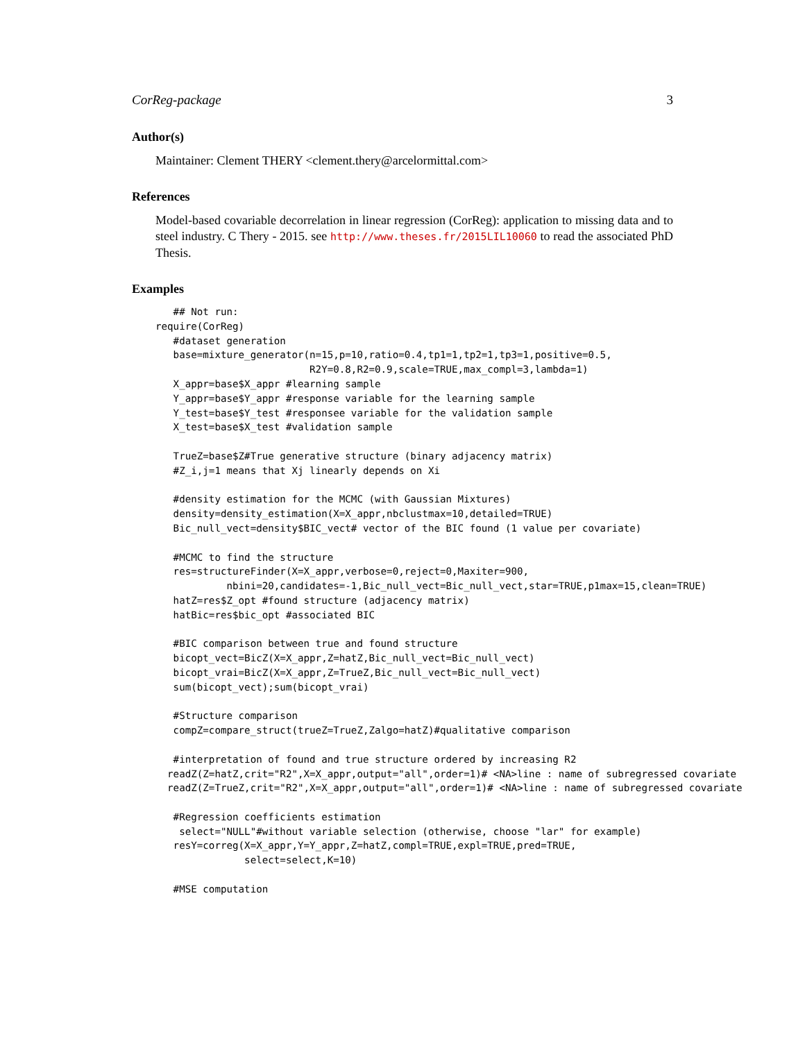CorReg-package 3
Author(s)
Maintainer: Clement THERY <clement.thery@arcelormittal.com>
References
Model-based covariable decorrelation in linear regression (CorReg): application to missing data and to steel industry. C Thery - 2015. see http://www.theses.fr/2015LIL10060 to read the associated PhD Thesis.
Examples
   ## Not run:
require(CorReg)
   #dataset generation
   base=mixture_generator(n=15,p=10,ratio=0.4,tp1=1,tp2=1,tp3=1,positive=0.5,
                          R2Y=0.8,R2=0.9,scale=TRUE,max_compl=3,lambda=1)
   X_appr=base$X_appr #learning sample
   Y_appr=base$Y_appr #response variable for the learning sample
   Y_test=base$Y_test #responsee variable for the validation sample
   X_test=base$X_test #validation sample

   TrueZ=base$Z#True generative structure (binary adjacency matrix)
   #Z_i,j=1 means that Xj linearly depends on Xi

   #density estimation for the MCMC (with Gaussian Mixtures)
   density=density_estimation(X=X_appr,nbclustmax=10,detailed=TRUE)
   Bic_null_vect=density$BIC_vect# vector of the BIC found (1 value per covariate)

   #MCMC to find the structure
   res=structureFinder(X=X_appr,verbose=0,reject=0,Maxiter=900,
            nbini=20,candidates=-1,Bic_null_vect=Bic_null_vect,star=TRUE,p1max=15,clean=TRUE)
   hatZ=res$Z_opt #found structure (adjacency matrix)
   hatBic=res$bic_opt #associated BIC

   #BIC comparison between true and found structure
   bicopt_vect=BicZ(X=X_appr,Z=hatZ,Bic_null_vect=Bic_null_vect)
   bicopt_vrai=BicZ(X=X_appr,Z=TrueZ,Bic_null_vect=Bic_null_vect)
   sum(bicopt_vect);sum(bicopt_vrai)

   #Structure comparison
   compZ=compare_struct(trueZ=TrueZ,Zalgo=hatZ)#qualitative comparison

   #interpretation of found and true structure ordered by increasing R2
  readZ(Z=hatZ,crit="R2",X=X_appr,output="all",order=1)# <NA>line : name of subregressed covariate
  readZ(Z=TrueZ,crit="R2",X=X_appr,output="all",order=1)# <NA>line : name of subregressed covariate

   #Regression coefficients estimation
    select="NULL"#without variable selection (otherwise, choose "lar" for example)
   resY=correg(X=X_appr,Y=Y_appr,Z=hatZ,compl=TRUE,expl=TRUE,pred=TRUE,
               select=select,K=10)

   #MSE computation